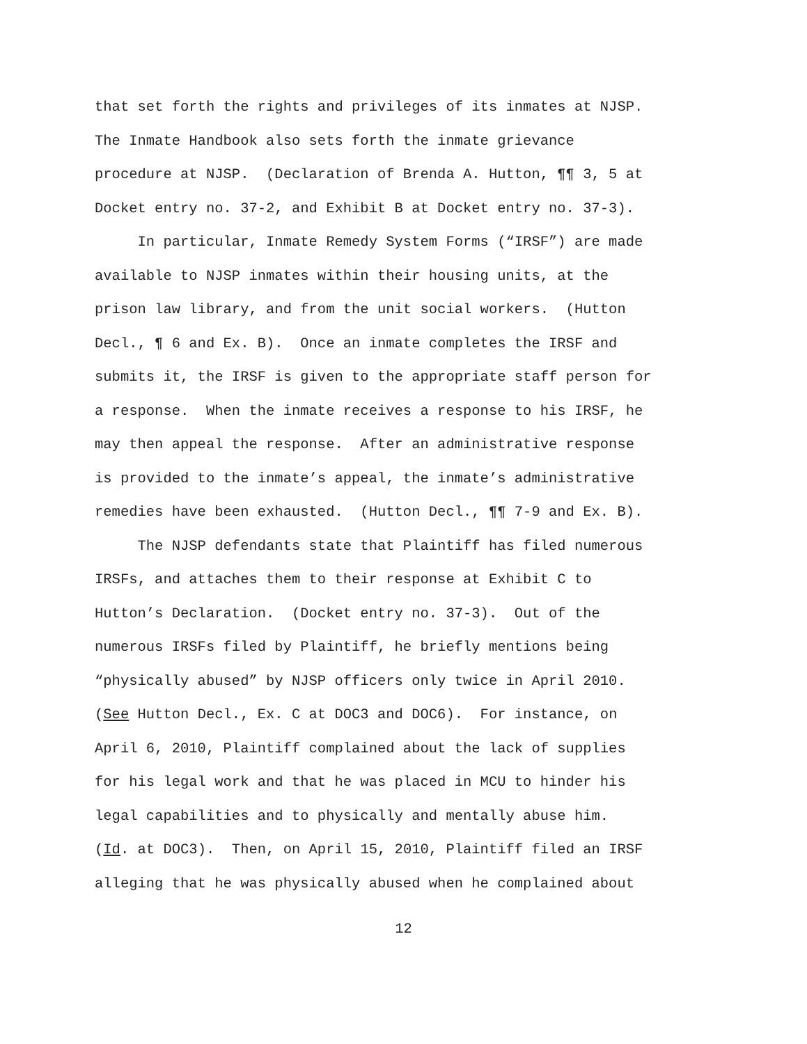that set forth the rights and privileges of its inmates at NJSP.
The Inmate Handbook also sets forth the inmate grievance
procedure at NJSP. (Declaration of Brenda A. Hutton, ¶¶ 3, 5 at
Docket entry no. 37-2, and Exhibit B at Docket entry no. 37-3).
In particular, Inmate Remedy System Forms (“IRSF”) are made
available to NJSP inmates within their housing units, at the
prison law library, and from the unit social workers. (Hutton
Decl., ¶ 6 and Ex. B). Once an inmate completes the IRSF and
submits it, the IRSF is given to the appropriate staff person for
a response. When the inmate receives a response to his IRSF, he
may then appeal the response. After an administrative response
is provided to the inmate’s appeal, the inmate’s administrative
remedies have been exhausted. (Hutton Decl., ¶¶ 7-9 and Ex. B).
The NJSP defendants state that Plaintiff has filed numerous
IRSFs, and attaches them to their response at Exhibit C to
Hutton’s Declaration. (Docket entry no. 37-3). Out of the
numerous IRSFs filed by Plaintiff, he briefly mentions being
“physically abused” by NJSP officers only twice in April 2010.
(See Hutton Decl., Ex. C at DOC3 and DOC6). For instance, on
April 6, 2010, Plaintiff complained about the lack of supplies
for his legal work and that he was placed in MCU to hinder his
legal capabilities and to physically and mentally abuse him.
(Id. at DOC3). Then, on April 15, 2010, Plaintiff filed an IRSF
alleging that he was physically abused when he complained about
12